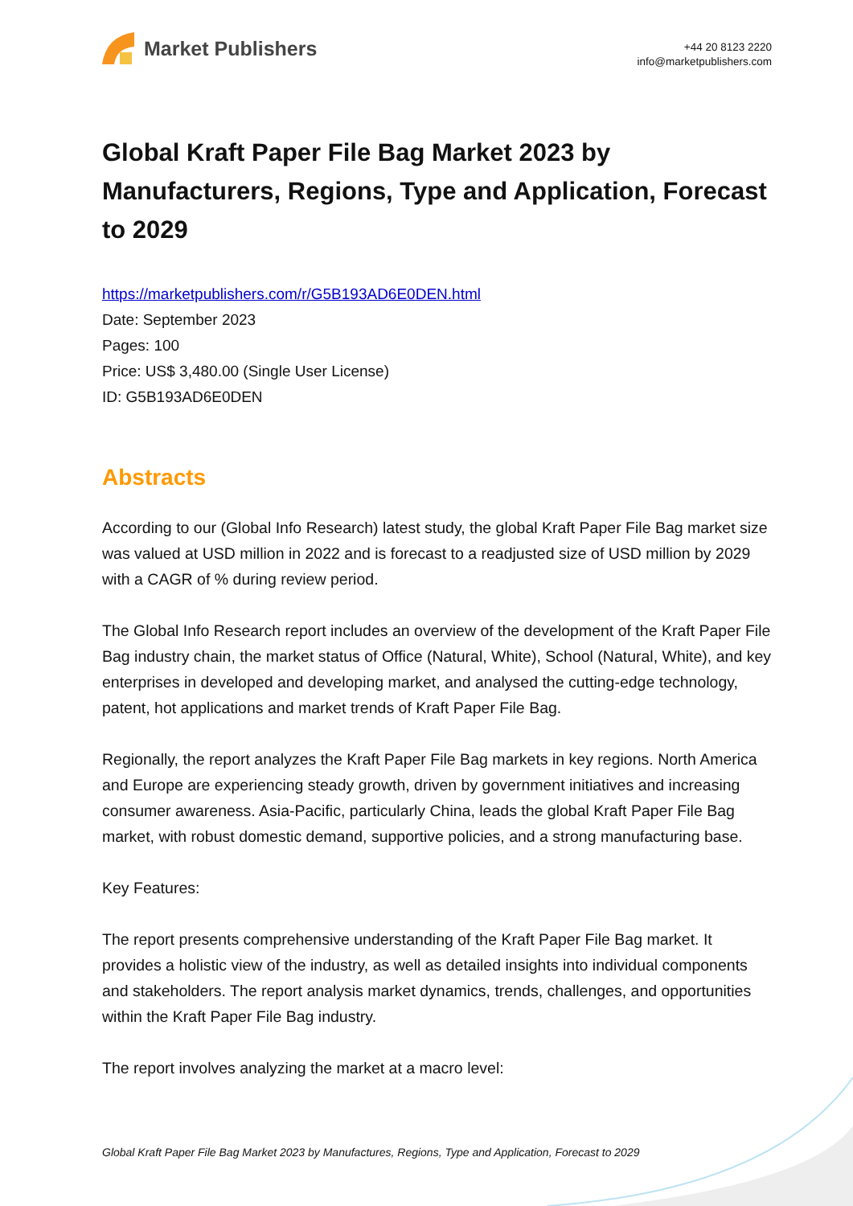Market Publishers
+44 20 8123 2220
info@marketpublishers.com
Global Kraft Paper File Bag Market 2023 by Manufacturers, Regions, Type and Application, Forecast to 2029
https://marketpublishers.com/r/G5B193AD6E0DEN.html
Date: September 2023
Pages: 100
Price: US$ 3,480.00 (Single User License)
ID: G5B193AD6E0DEN
Abstracts
According to our (Global Info Research) latest study, the global Kraft Paper File Bag market size was valued at USD million in 2022 and is forecast to a readjusted size of USD million by 2029 with a CAGR of % during review period.
The Global Info Research report includes an overview of the development of the Kraft Paper File Bag industry chain, the market status of Office (Natural, White), School (Natural, White), and key enterprises in developed and developing market, and analysed the cutting-edge technology, patent, hot applications and market trends of Kraft Paper File Bag.
Regionally, the report analyzes the Kraft Paper File Bag markets in key regions. North America and Europe are experiencing steady growth, driven by government initiatives and increasing consumer awareness. Asia-Pacific, particularly China, leads the global Kraft Paper File Bag market, with robust domestic demand, supportive policies, and a strong manufacturing base.
Key Features:
The report presents comprehensive understanding of the Kraft Paper File Bag market. It provides a holistic view of the industry, as well as detailed insights into individual components and stakeholders. The report analysis market dynamics, trends, challenges, and opportunities within the Kraft Paper File Bag industry.
The report involves analyzing the market at a macro level:
Global Kraft Paper File Bag Market 2023 by Manufactures, Regions, Type and Application, Forecast to 2029